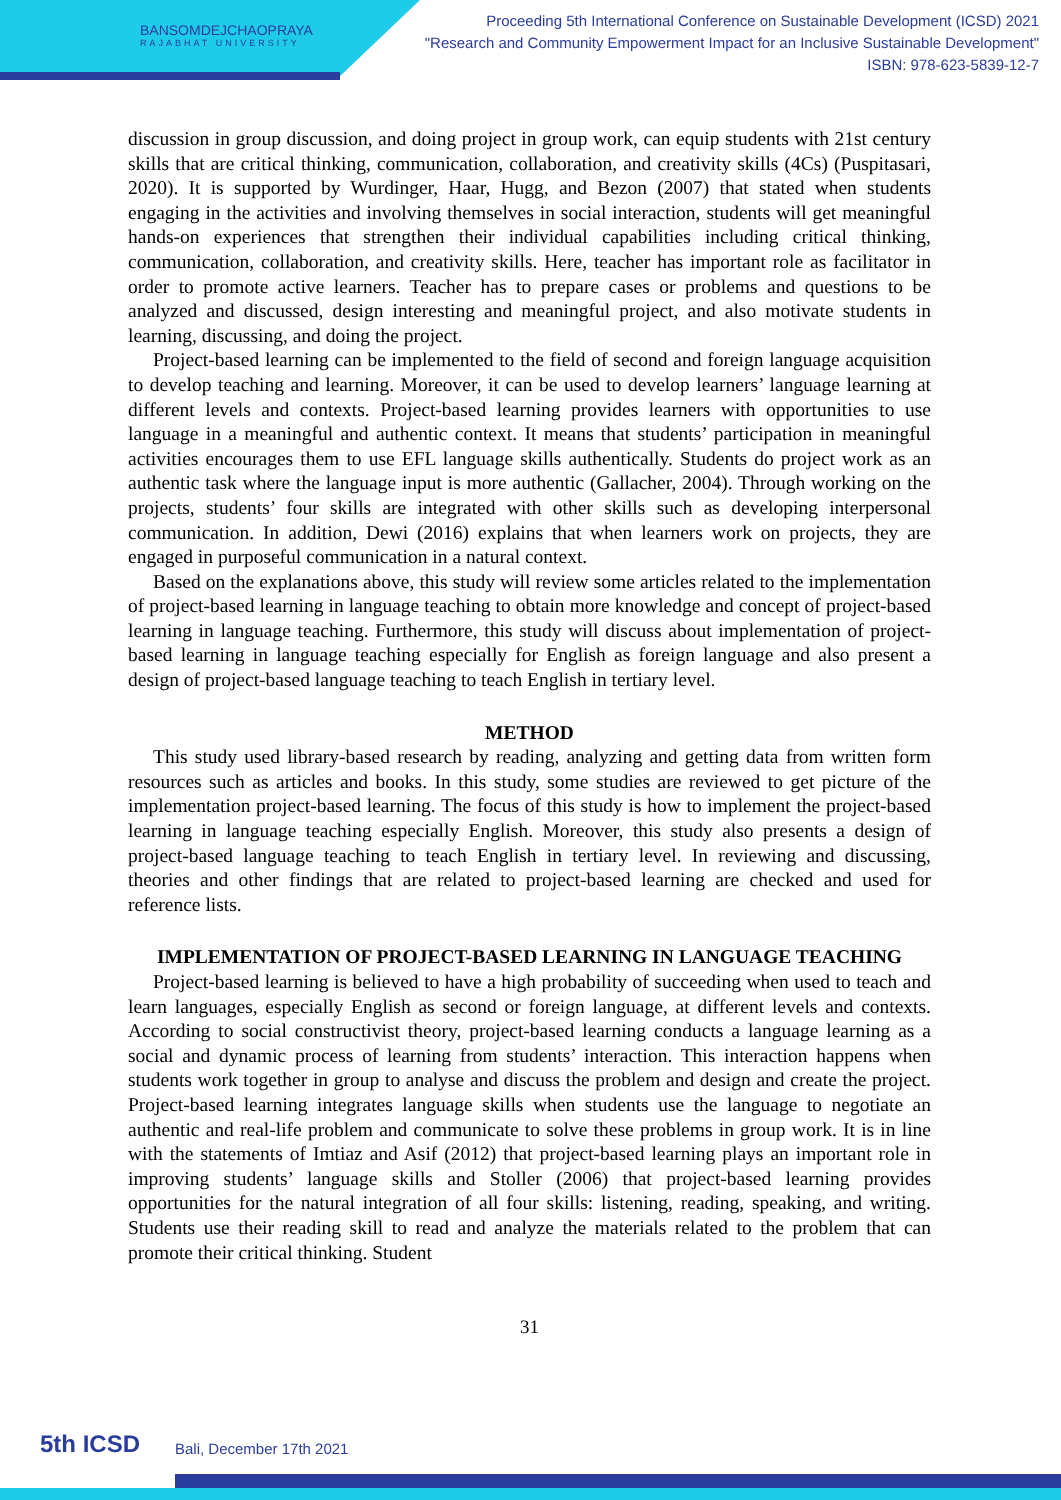BANSOMDEJCHAOPRAYA
RAJABHAT UNIVERSITY
Proceeding 5th International Conference on Sustainable Development (ICSD) 2021
"Research and Community Empowerment Impact for an Inclusive Sustainable Development"
ISBN: 978-623-5839-12-7
discussion in group discussion, and doing project in group work, can equip students with 21st century skills that are critical thinking, communication, collaboration, and creativity skills (4Cs) (Puspitasari, 2020). It is supported by Wurdinger, Haar, Hugg, and Bezon (2007) that stated when students engaging in the activities and involving themselves in social interaction, students will get meaningful hands-on experiences that strengthen their individual capabilities including critical thinking, communication, collaboration, and creativity skills. Here, teacher has important role as facilitator in order to promote active learners. Teacher has to prepare cases or problems and questions to be analyzed and discussed, design interesting and meaningful project, and also motivate students in learning, discussing, and doing the project.
Project-based learning can be implemented to the field of second and foreign language acquisition to develop teaching and learning. Moreover, it can be used to develop learners’ language learning at different levels and contexts. Project-based learning provides learners with opportunities to use language in a meaningful and authentic context. It means that students’ participation in meaningful activities encourages them to use EFL language skills authentically. Students do project work as an authentic task where the language input is more authentic (Gallacher, 2004). Through working on the projects, students’ four skills are integrated with other skills such as developing interpersonal communication. In addition, Dewi (2016) explains that when learners work on projects, they are engaged in purposeful communication in a natural context.
Based on the explanations above, this study will review some articles related to the implementation of project-based learning in language teaching to obtain more knowledge and concept of project-based learning in language teaching. Furthermore, this study will discuss about implementation of project-based learning in language teaching especially for English as foreign language and also present a design of project-based language teaching to teach English in tertiary level.
METHOD
This study used library-based research by reading, analyzing and getting data from written form resources such as articles and books. In this study, some studies are reviewed to get picture of the implementation project-based learning. The focus of this study is how to implement the project-based learning in language teaching especially English. Moreover, this study also presents a design of project-based language teaching to teach English in tertiary level. In reviewing and discussing, theories and other findings that are related to project-based learning are checked and used for reference lists.
IMPLEMENTATION OF PROJECT-BASED LEARNING IN LANGUAGE TEACHING
Project-based learning is believed to have a high probability of succeeding when used to teach and learn languages, especially English as second or foreign language, at different levels and contexts. According to social constructivist theory, project-based learning conducts a language learning as a social and dynamic process of learning from students’ interaction. This interaction happens when students work together in group to analyse and discuss the problem and design and create the project. Project-based learning integrates language skills when students use the language to negotiate an authentic and real-life problem and communicate to solve these problems in group work. It is in line with the statements of Imtiaz and Asif (2012) that project-based learning plays an important role in improving students’ language skills and Stoller (2006) that project-based learning provides opportunities for the natural integration of all four skills: listening, reading, speaking, and writing. Students use their reading skill to read and analyze the materials related to the problem that can promote their critical thinking. Student
31
5th ICSD Bali, December 17th 2021